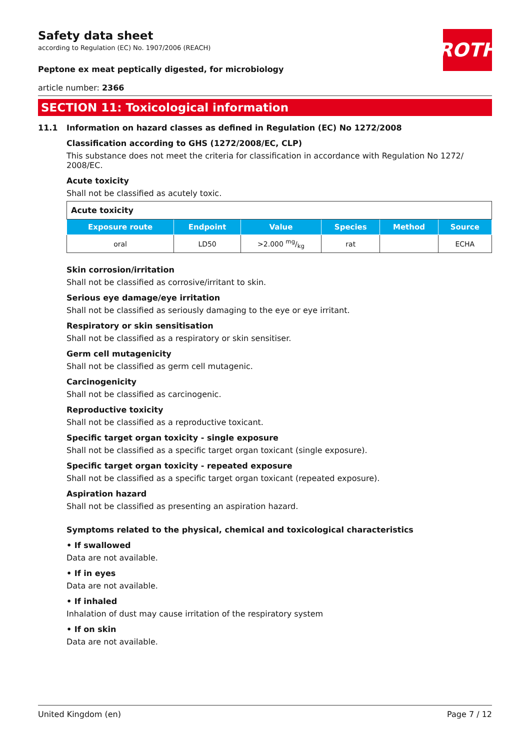ROTH
Safety data sheet
according to Regulation (EC) No. 1907/2006 (REACH)
Peptone ex meat peptically digested, for microbiology
article number: 2366
SECTION 11: Toxicological information
11.1 Information on hazard classes as defined in Regulation (EC) No 1272/2008
Classification according to GHS (1272/2008/EC, CLP)
This substance does not meet the criteria for classification in accordance with Regulation No 1272/ 2008/EC.
Acute toxicity
Shall not be classified as acutely toxic.
| Acute toxicity | | | | | |
| --- | --- | --- | --- | --- | --- |
| Exposure route | Endpoint | Value | Species | Method | Source |
| oral | LD50 | >2.000 mg/kg | rat | | ECHA |
Skin corrosion/irritation
Shall not be classified as corrosive/irritant to skin.
Serious eye damage/eye irritation
Shall not be classified as seriously damaging to the eye or eye irritant.
Respiratory or skin sensitisation
Shall not be classified as a respiratory or skin sensitiser.
Germ cell mutagenicity
Shall not be classified as germ cell mutagenic.
Carcinogenicity
Shall not be classified as carcinogenic.
Reproductive toxicity
Shall not be classified as a reproductive toxicant.
Specific target organ toxicity - single exposure
Shall not be classified as a specific target organ toxicant (single exposure).
Specific target organ toxicity - repeated exposure
Shall not be classified as a specific target organ toxicant (repeated exposure).
Aspiration hazard
Shall not be classified as presenting an aspiration hazard.
Symptoms related to the physical, chemical and toxicological characteristics
• If swallowed
Data are not available.
• If in eyes
Data are not available.
• If inhaled
Inhalation of dust may cause irritation of the respiratory system
• If on skin
Data are not available.
United Kingdom (en) Page 7 / 12